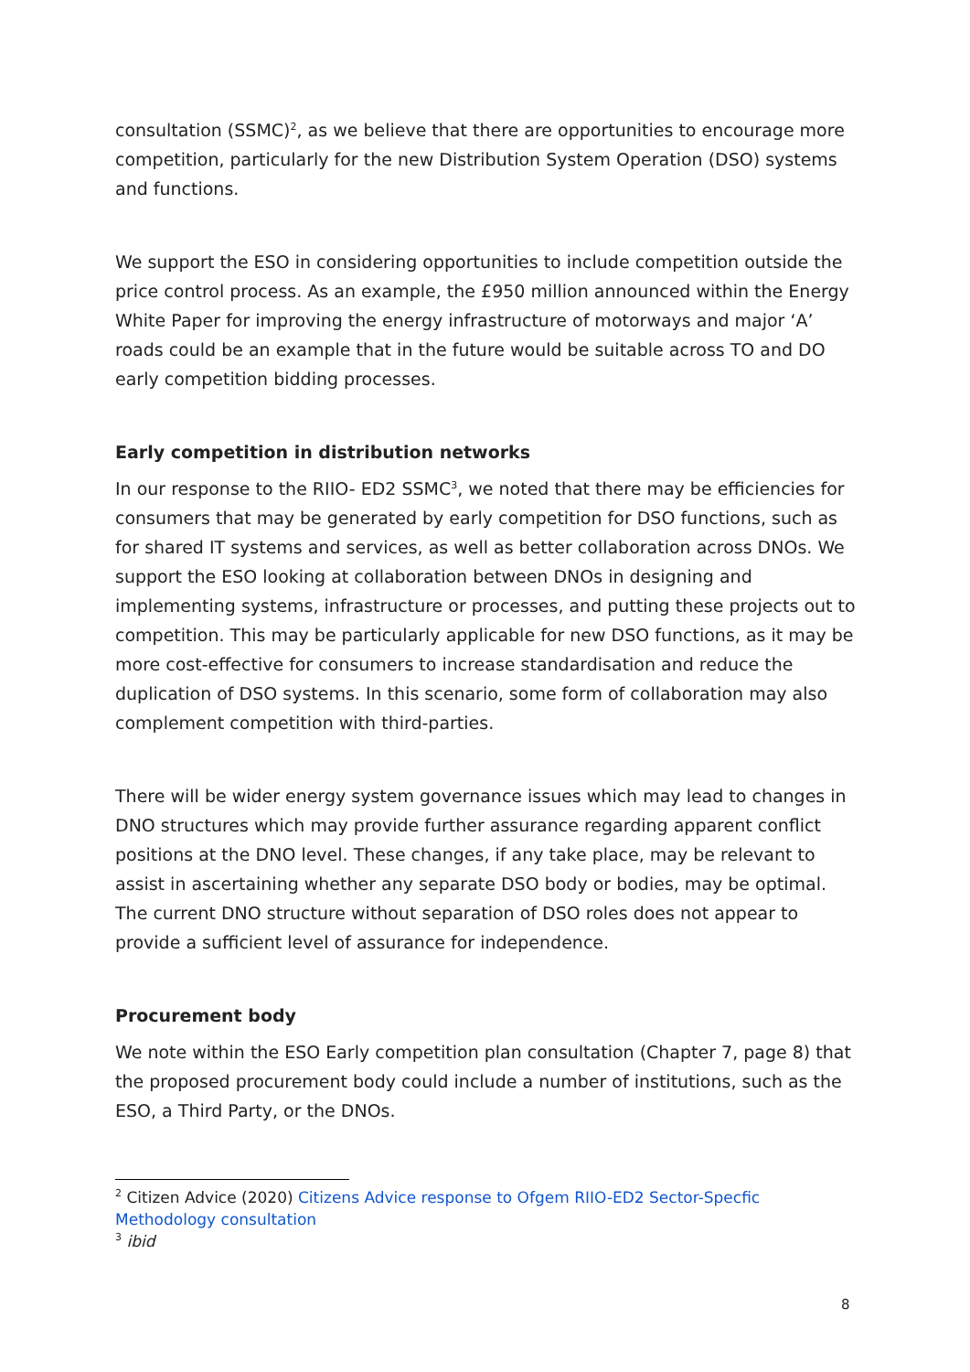consultation (SSMC)<sup>2</sup>, as we believe that there are opportunities to encourage more competition, particularly for the new Distribution System Operation (DSO) systems and functions.
We support the ESO in considering opportunities to include competition outside the price control process. As an example, the £950 million announced within the Energy White Paper for improving the energy infrastructure of motorways and major ‘A’ roads could be an example that in the future would be suitable across TO and DO early competition bidding processes.
Early competition in distribution networks
In our response to the RIIO- ED2 SSMC<sup>3</sup>, we noted that there may be efficiencies for consumers that may be generated by early competition for DSO functions, such as for shared IT systems and services, as well as better collaboration across DNOs. We support the ESO looking at collaboration between DNOs in designing and implementing systems, infrastructure or processes, and putting these projects out to competition. This may be particularly applicable for new DSO functions, as it may be more cost-effective for consumers to increase standardisation and reduce the duplication of DSO systems. In this scenario, some form of collaboration may also complement competition with third-parties.
There will be wider energy system governance issues which may lead to changes in DNO structures which may provide further assurance regarding apparent conflict positions at the DNO level. These changes, if any take place, may be relevant to assist in ascertaining whether any separate DSO body or bodies, may be optimal. The current DNO structure without separation of DSO roles does not appear to provide a sufficient level of assurance for independence.
Procurement body
We note within the ESO Early competition plan consultation (Chapter 7, page 8) that the proposed procurement body could include a number of institutions, such as the ESO, a Third Party, or the DNOs.
<sup>2</sup> Citizen Advice (2020) Citizens Advice response to Ofgem RIIO-ED2 Sector-Specfic Methodology consultation
<sup>3</sup> ibid
8